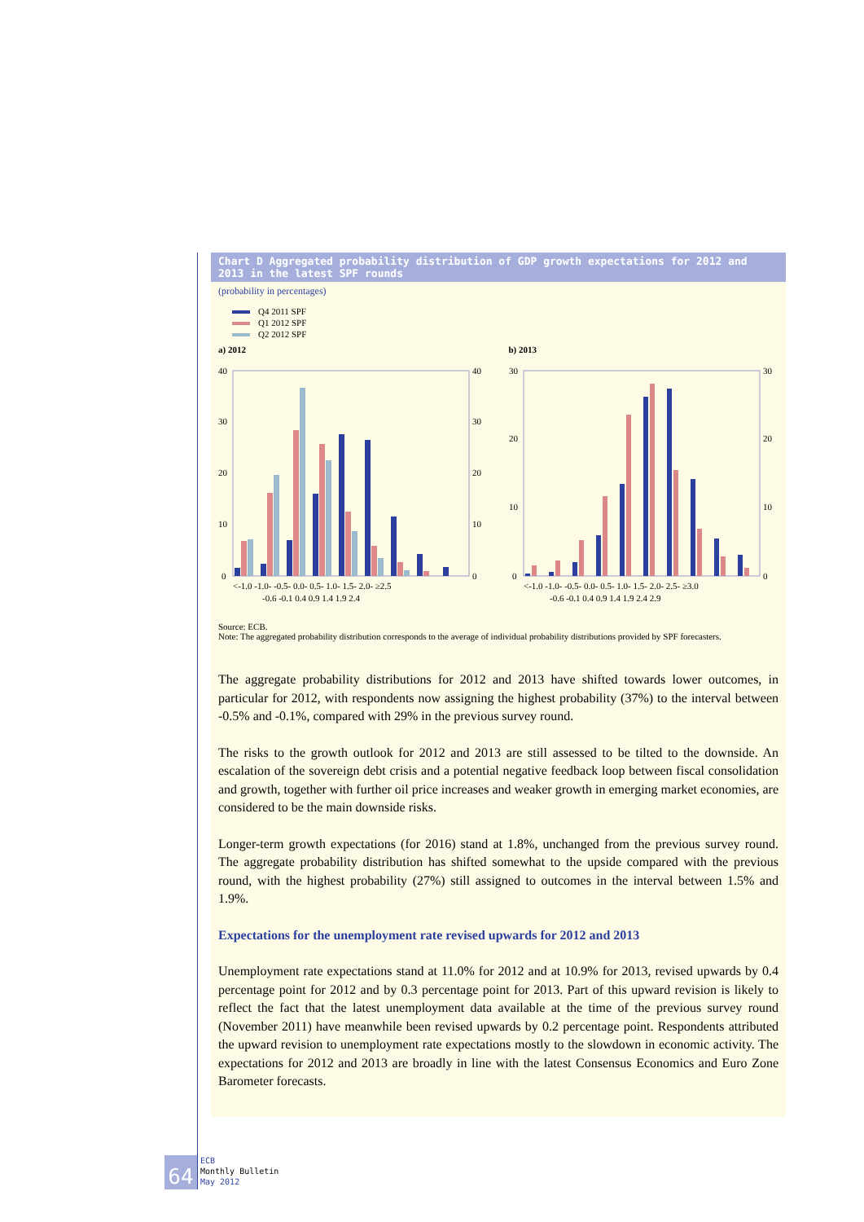Chart D Aggregated probability distribution of GDP growth expectations for 2012 and 2013 in the latest SPF rounds
(probability in percentages)
Q4 2011 SPF
Q1 2012 SPF
Q2 2012 SPF
a) 2012
40
30
20
10
0
40
30
20
10
0
<-1.0 -1.0- -0.5- 0.0- 0.5- 1.0- 1.5- 2.0- ≥2.5
-0.6 -0.1 0.4 0.9 1.4 1.9 2.4
b) 2013
30
20
10
0
30
20
10
0
<-1.0 -1.0- -0.5- 0.0- 0.5- 1.0- 1.5- 2.0- 2.5- ≥3.0
-0.6 -0.1 0.4 0.9 1.4 1.9 2.4 2.9
Source: ECB.
Note: The aggregated probability distribution corresponds to the average of individual probability distributions provided by SPF forecasters.
The aggregate probability distributions for 2012 and 2013 have shifted towards lower outcomes, in particular for 2012, with respondents now assigning the highest probability (37%) to the interval between -0.5% and -0.1%, compared with 29% in the previous survey round.
The risks to the growth outlook for 2012 and 2013 are still assessed to be tilted to the downside. An escalation of the sovereign debt crisis and a potential negative feedback loop between fiscal consolidation and growth, together with further oil price increases and weaker growth in emerging market economies, are considered to be the main downside risks.
Longer-term growth expectations (for 2016) stand at 1.8%, unchanged from the previous survey round. The aggregate probability distribution has shifted somewhat to the upside compared with the previous round, with the highest probability (27%) still assigned to outcomes in the interval between 1.5% and 1.9%.
Expectations for the unemployment rate revised upwards for 2012 and 2013
Unemployment rate expectations stand at 11.0% for 2012 and at 10.9% for 2013, revised upwards by 0.4 percentage point for 2012 and by 0.3 percentage point for 2013. Part of this upward revision is likely to reflect the fact that the latest unemployment data available at the time of the previous survey round (November 2011) have meanwhile been revised upwards by 0.2 percentage point. Respondents attributed the upward revision to unemployment rate expectations mostly to the slowdown in economic activity. The expectations for 2012 and 2013 are broadly in line with the latest Consensus Economics and Euro Zone Barometer forecasts.
64
ECB
Monthly Bulletin
May 2012